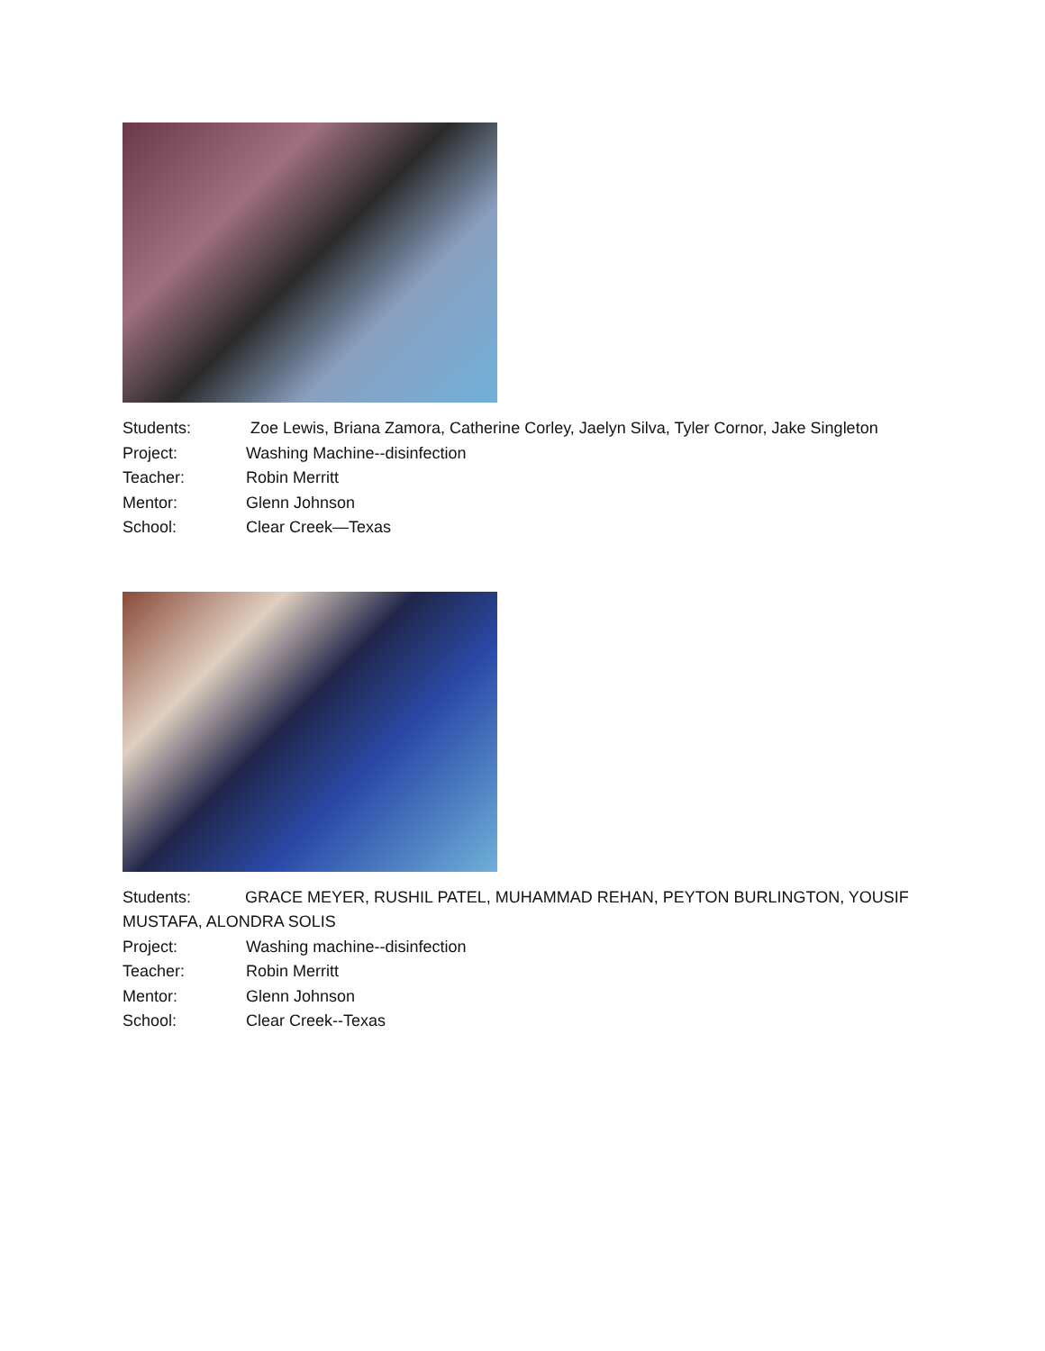Students: Zoe Lewis, Briana Zamora, Catherine Corley, Jaelyn Silva, Tyler Cornor, Jake Singleton
Project: Washing Machine--disinfection
Teacher: Robin Merritt
Mentor: Glenn Johnson
School: Clear Creek—Texas
Students: GRACE MEYER, RUSHIL PATEL, MUHAMMAD REHAN, PEYTON BURLINGTON, YOUSIF MUSTAFA, ALONDRA SOLIS
Project: Washing machine--disinfection
Teacher: Robin Merritt
Mentor: Glenn Johnson
School: Clear Creek--Texas